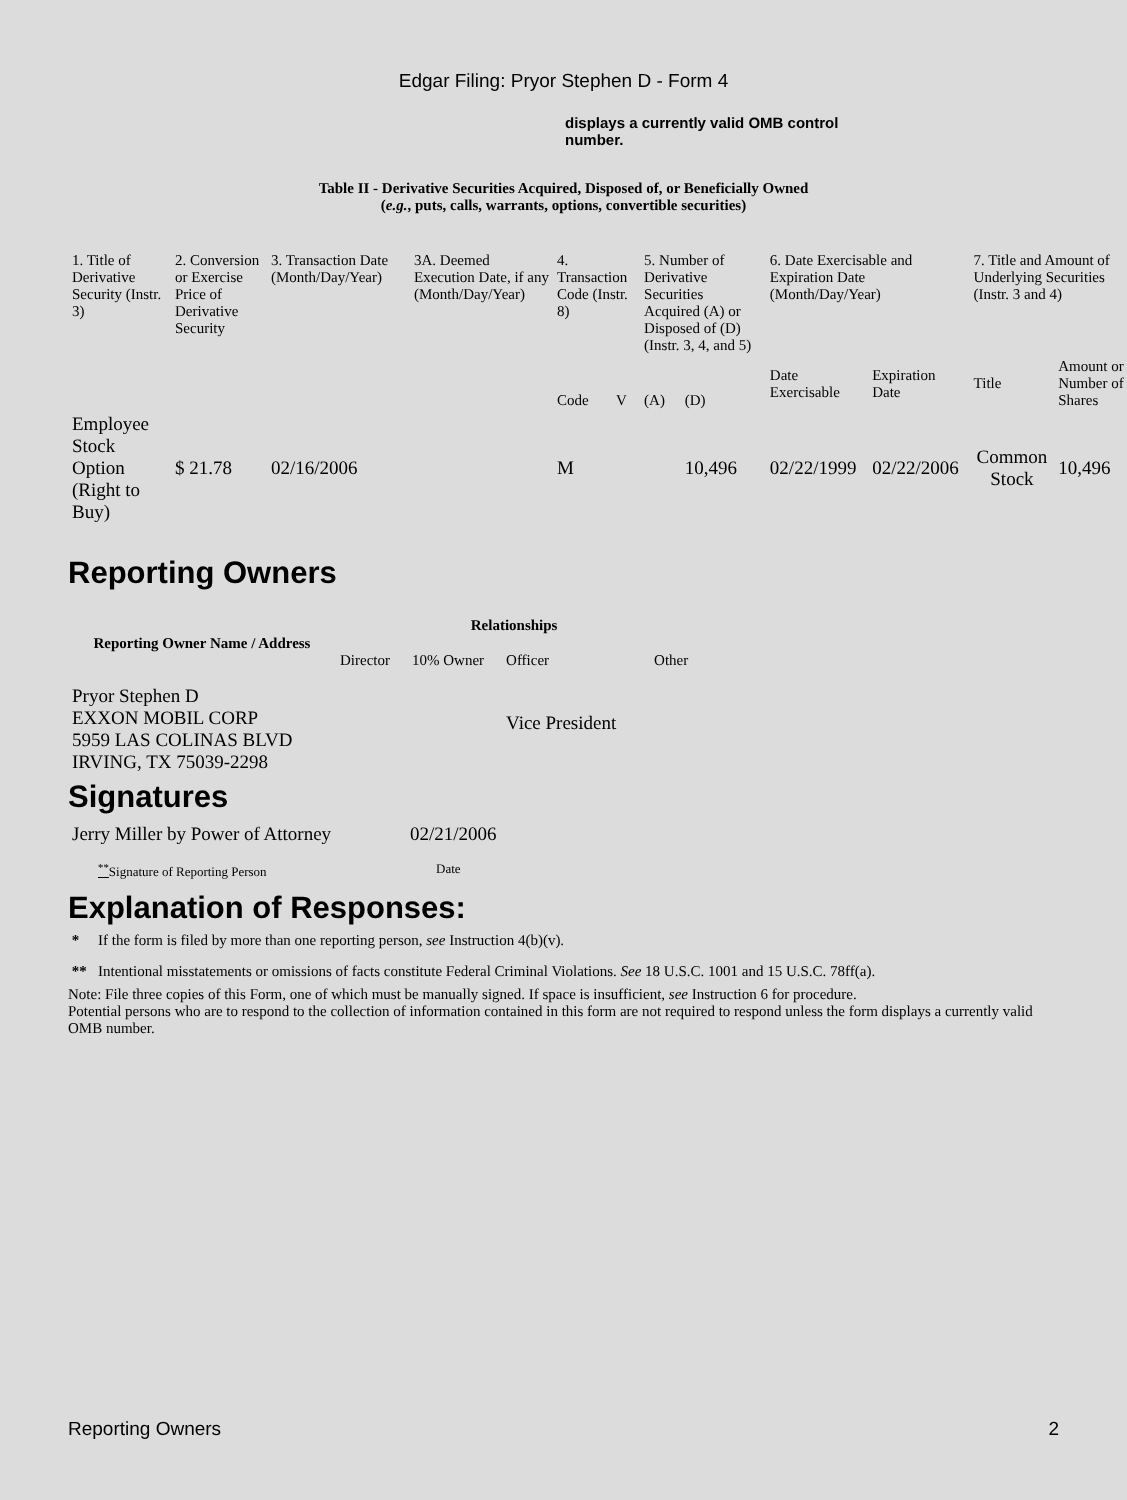Edgar Filing: Pryor Stephen D - Form 4
displays a currently valid OMB control number.
Table II - Derivative Securities Acquired, Disposed of, or Beneficially Owned
(e.g., puts, calls, warrants, options, convertible securities)
| 1. Title of Derivative Security (Instr. 3) | 2. Conversion or Exercise Price of Derivative Security | 3. Transaction Date (Month/Day/Year) | 3A. Deemed Execution Date, if any (Month/Day/Year) | 4. Transaction Code (Instr. 8) | | 5. Number of Derivative Securities Acquired (A) or Disposed of (D) (Instr. 3, 4, and 5) | | 6. Date Exercisable and Expiration Date (Month/Day/Year) | | 7. Title and Amount of Underlying Securities (Instr. 3 and 4) | |
| | | | | Code | V | (A) | (D) | Date Exercisable | Expiration Date | Title | Amount or Number of Shares |
| Employee Stock Option (Right to Buy) | $ 21.78 | 02/16/2006 | | M | | | 10,496 | 02/22/1999 | 02/22/2006 | Common Stock | 10,496 |
Reporting Owners
| Reporting Owner Name / Address | Relationships | | | |
| --- | --- | --- | --- | --- |
| | Director | 10% Owner | Officer | Other |
| Pryor Stephen D EXXON MOBIL CORP 5959 LAS COLINAS BLVD IRVING, TX 75039-2298 | | | Vice President | |
Signatures
| Jerry Miller by Power of Attorney | 02/21/2006 |
| <sup>**</sup> Signature of Reporting Person | Date |
Explanation of Responses:
* If the form is filed by more than one reporting person, see Instruction 4(b)(v).
** Intentional misstatements or omissions of facts constitute Federal Criminal Violations. See 18 U.S.C. 1001 and 15 U.S.C. 78ff(a).
Note: File three copies of this Form, one of which must be manually signed. If space is insufficient, see Instruction 6 for procedure.
Potential persons who are to respond to the collection of information contained in this form are not required to respond unless the form displays a currently valid OMB number.
Reporting Owners 2